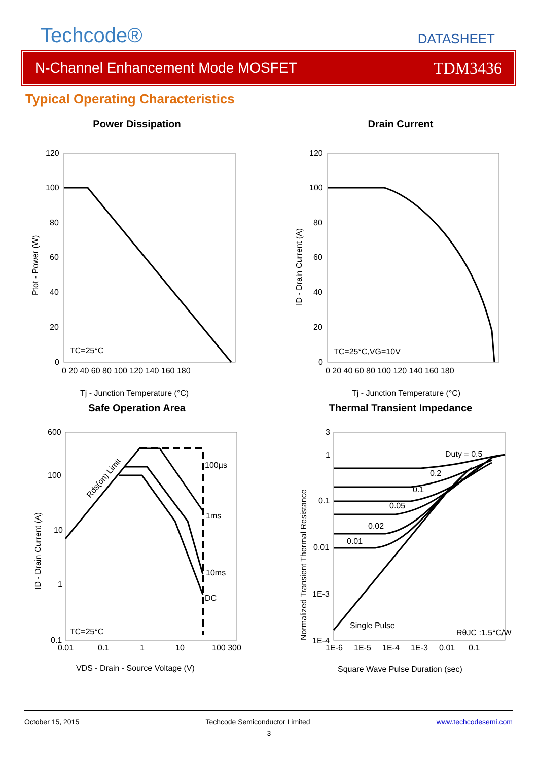Techcode®
DATASHEET
N-Channel Enhancement Mode MOSFET TDM3436
Typical Operating Characteristics
Power Dissipation
120
100
80
60
40
20
0
0 20 40 60 80 100 120 140 160 180
TC=25°C
Tj - Junction Temperature (°C)
Ptot - Power (W)
Drain Current
120
100
80
60
40
20
0
0 20 40 60 80 100 120 140 160 180
TC=25°C,VG=10V
Tj - Junction Temperature (°C)
ID - Drain Current (A)
Safe Operation Area
600
100
10
1
0.1
0.01
0.1
1
10
100 300
100µs
1ms
10ms
DC
Rds(on) Limit
TC=25°C
VDS - Drain - Source Voltage (V)
ID - Drain Current (A)
Thermal Transient Impedance
3
1
0.1
0.01
1E-3
1E-4
1E-6 1E-5 1E-4 1E-3 0.01 0.1
Duty = 0.5
0.2
0.1
0.05
0.02
0.01
Single Pulse
RθJC :1.5°C/W
Square Wave Pulse Duration (sec)
Normalized Transient Thermal Resistance
October 15, 2015 Techcode Semiconductor Limited www.techcodesemi.com
3